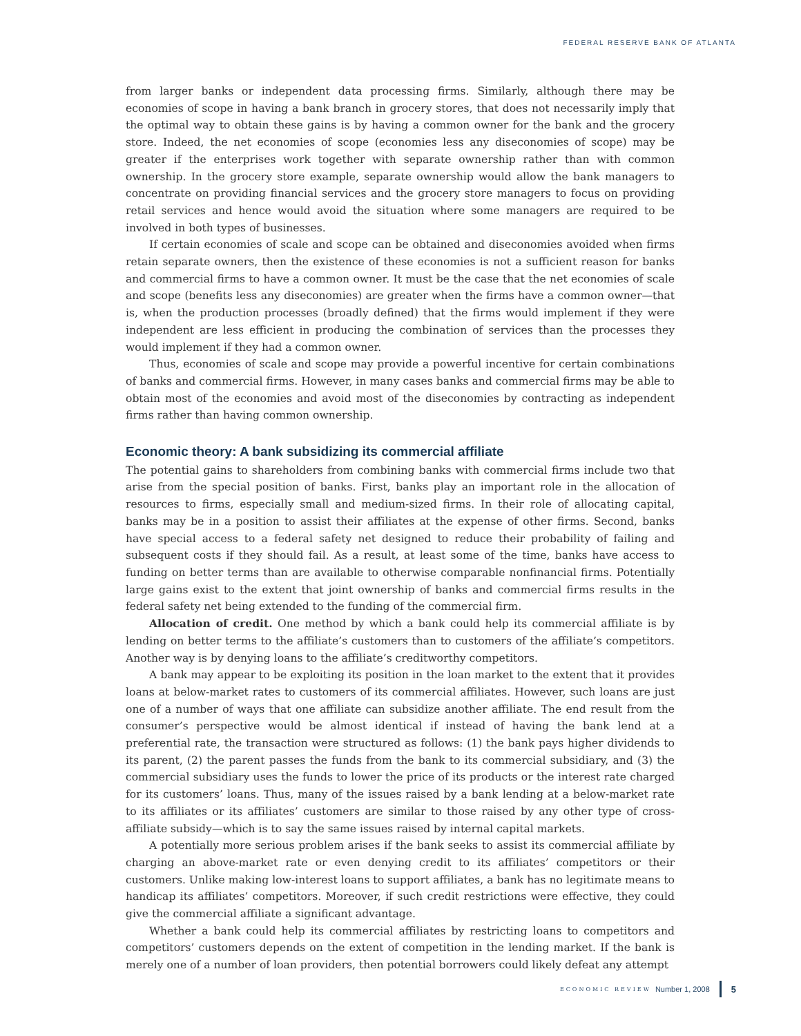FEDERAL RESERVE BANK OF ATLANTA
from larger banks or independent data processing firms. Similarly, although there may be economies of scope in having a bank branch in grocery stores, that does not necessarily imply that the optimal way to obtain these gains is by having a common owner for the bank and the grocery store. Indeed, the net economies of scope (economies less any diseconomies of scope) may be greater if the enterprises work together with separate ownership rather than with common ownership. In the grocery store example, separate ownership would allow the bank managers to concentrate on providing financial services and the grocery store managers to focus on providing retail services and hence would avoid the situation where some managers are required to be involved in both types of businesses.
If certain economies of scale and scope can be obtained and diseconomies avoided when firms retain separate owners, then the existence of these economies is not a sufficient reason for banks and commercial firms to have a common owner. It must be the case that the net economies of scale and scope (benefits less any diseconomies) are greater when the firms have a common owner—that is, when the production processes (broadly defined) that the firms would implement if they were independent are less efficient in producing the combination of services than the processes they would implement if they had a common owner.
Thus, economies of scale and scope may provide a powerful incentive for certain combinations of banks and commercial firms. However, in many cases banks and commercial firms may be able to obtain most of the economies and avoid most of the diseconomies by contracting as independent firms rather than having common ownership.
Economic theory: A bank subsidizing its commercial affiliate
The potential gains to shareholders from combining banks with commercial firms include two that arise from the special position of banks. First, banks play an important role in the allocation of resources to firms, especially small and medium-sized firms. In their role of allocating capital, banks may be in a position to assist their affiliates at the expense of other firms. Second, banks have special access to a federal safety net designed to reduce their probability of failing and subsequent costs if they should fail. As a result, at least some of the time, banks have access to funding on better terms than are available to otherwise comparable nonfinancial firms. Potentially large gains exist to the extent that joint ownership of banks and commercial firms results in the federal safety net being extended to the funding of the commercial firm.
Allocation of credit. One method by which a bank could help its commercial affiliate is by lending on better terms to the affiliate’s customers than to customers of the affiliate’s competitors. Another way is by denying loans to the affiliate’s creditworthy competitors.
A bank may appear to be exploiting its position in the loan market to the extent that it provides loans at below-market rates to customers of its commercial affiliates. However, such loans are just one of a number of ways that one affiliate can subsidize another affiliate. The end result from the consumer’s perspective would be almost identical if instead of having the bank lend at a preferential rate, the transaction were structured as follows: (1) the bank pays higher dividends to its parent, (2) the parent passes the funds from the bank to its commercial subsidiary, and (3) the commercial subsidiary uses the funds to lower the price of its products or the interest rate charged for its customers’ loans. Thus, many of the issues raised by a bank lending at a below-market rate to its affiliates or its affiliates’ customers are similar to those raised by any other type of cross-affiliate subsidy—which is to say the same issues raised by internal capital markets.
A potentially more serious problem arises if the bank seeks to assist its commercial affiliate by charging an above-market rate or even denying credit to its affiliates’ competitors or their customers. Unlike making low-interest loans to support affiliates, a bank has no legitimate means to handicap its affiliates’ competitors. Moreover, if such credit restrictions were effective, they could give the commercial affiliate a significant advantage.
Whether a bank could help its commercial affiliates by restricting loans to competitors and competitors’ customers depends on the extent of competition in the lending market. If the bank is merely one of a number of loan providers, then potential borrowers could likely defeat any attempt
ECONOMIC REVIEW Number 1, 2008 5